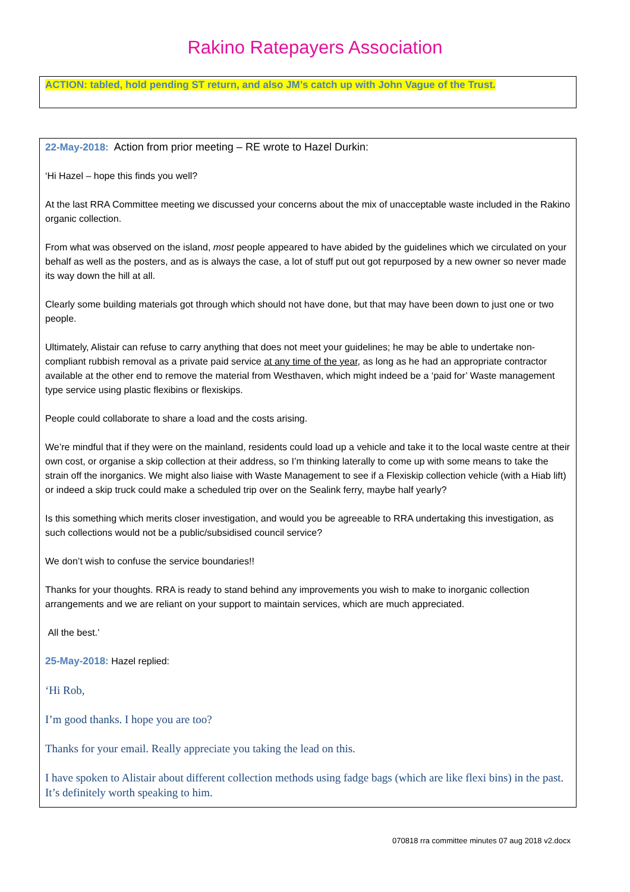Rakino Ratepayers Association
ACTION: tabled, hold pending ST return, and also JM’s catch up with John Vague of the Trust.
22-May-2018: Action from prior meeting – RE wrote to Hazel Durkin:
‘Hi Hazel – hope this finds you well?
At the last RRA Committee meeting we discussed your concerns about the mix of unacceptable waste included in the Rakino organic collection.
From what was observed on the island, most people appeared to have abided by the guidelines which we circulated on your behalf as well as the posters, and as is always the case, a lot of stuff put out got repurposed by a new owner so never made its way down the hill at all.
Clearly some building materials got through which should not have done, but that may have been down to just one or two people.
Ultimately, Alistair can refuse to carry anything that does not meet your guidelines; he may be able to undertake non-compliant rubbish removal as a private paid service at any time of the year, as long as he had an appropriate contractor available at the other end to remove the material from Westhaven, which might indeed be a ‘paid for’ Waste management type service using plastic flexibins or flexiskips.
People could collaborate to share a load and the costs arising.
We’re mindful that if they were on the mainland, residents could load up a vehicle and take it to the local waste centre at their own cost, or organise a skip collection at their address, so I’m thinking laterally to come up with some means to take the strain off the inorganics. We might also liaise with Waste Management to see if a Flexiskip collection vehicle (with a Hiab lift) or indeed a skip truck could make a scheduled trip over on the Sealink ferry, maybe half yearly?
Is this something which merits closer investigation, and would you be agreeable to RRA undertaking this investigation, as such collections would not be a public/subsidised council service?
We don’t wish to confuse the service boundaries!!
Thanks for your thoughts. RRA is ready to stand behind any improvements you wish to make to inorganic collection arrangements and we are reliant on your support to maintain services, which are much appreciated.
All the best.’
25-May-2018: Hazel replied:
‘Hi Rob,
I’m good thanks. I hope you are too?
Thanks for your email. Really appreciate you taking the lead on this.
I have spoken to Alistair about different collection methods using fadge bags (which are like flexi bins) in the past. It’s definitely worth speaking to him.
070818 rra committee minutes 07 aug 2018 v2.docx